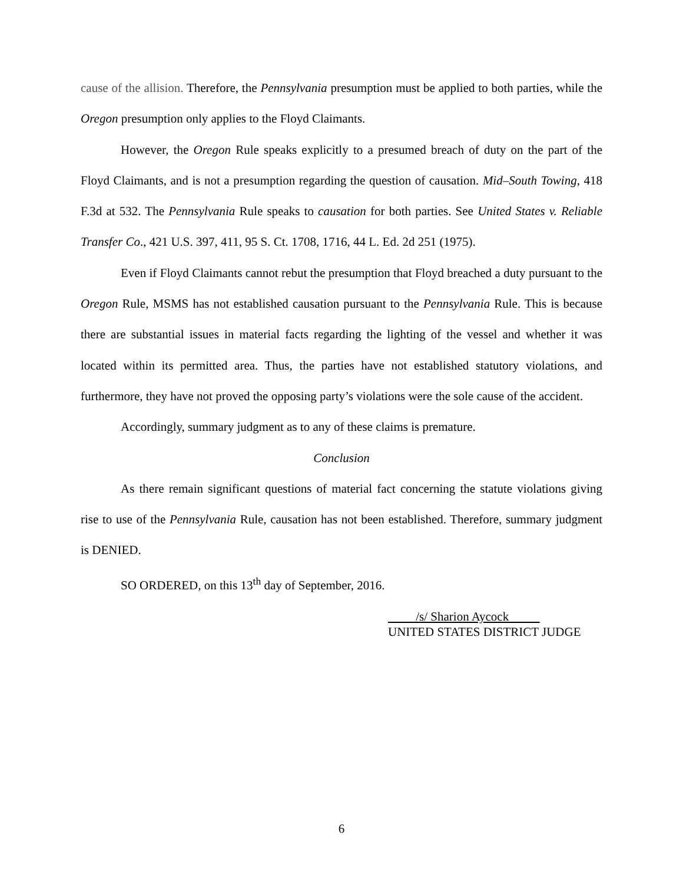cause of the allision. Therefore, the Pennsylvania presumption must be applied to both parties, while the Oregon presumption only applies to the Floyd Claimants.
However, the Oregon Rule speaks explicitly to a presumed breach of duty on the part of the Floyd Claimants, and is not a presumption regarding the question of causation. Mid–South Towing, 418 F.3d at 532. The Pennsylvania Rule speaks to causation for both parties. See United States v. Reliable Transfer Co., 421 U.S. 397, 411, 95 S. Ct. 1708, 1716, 44 L. Ed. 2d 251 (1975).
Even if Floyd Claimants cannot rebut the presumption that Floyd breached a duty pursuant to the Oregon Rule, MSMS has not established causation pursuant to the Pennsylvania Rule. This is because there are substantial issues in material facts regarding the lighting of the vessel and whether it was located within its permitted area. Thus, the parties have not established statutory violations, and furthermore, they have not proved the opposing party’s violations were the sole cause of the accident.
Accordingly, summary judgment as to any of these claims is premature.
Conclusion
As there remain significant questions of material fact concerning the statute violations giving rise to use of the Pennsylvania Rule, causation has not been established. Therefore, summary judgment is DENIED.
SO ORDERED, on this 13<sup>th</sup> day of September, 2016.
/s/ Sharion Aycock
UNITED STATES DISTRICT JUDGE
6